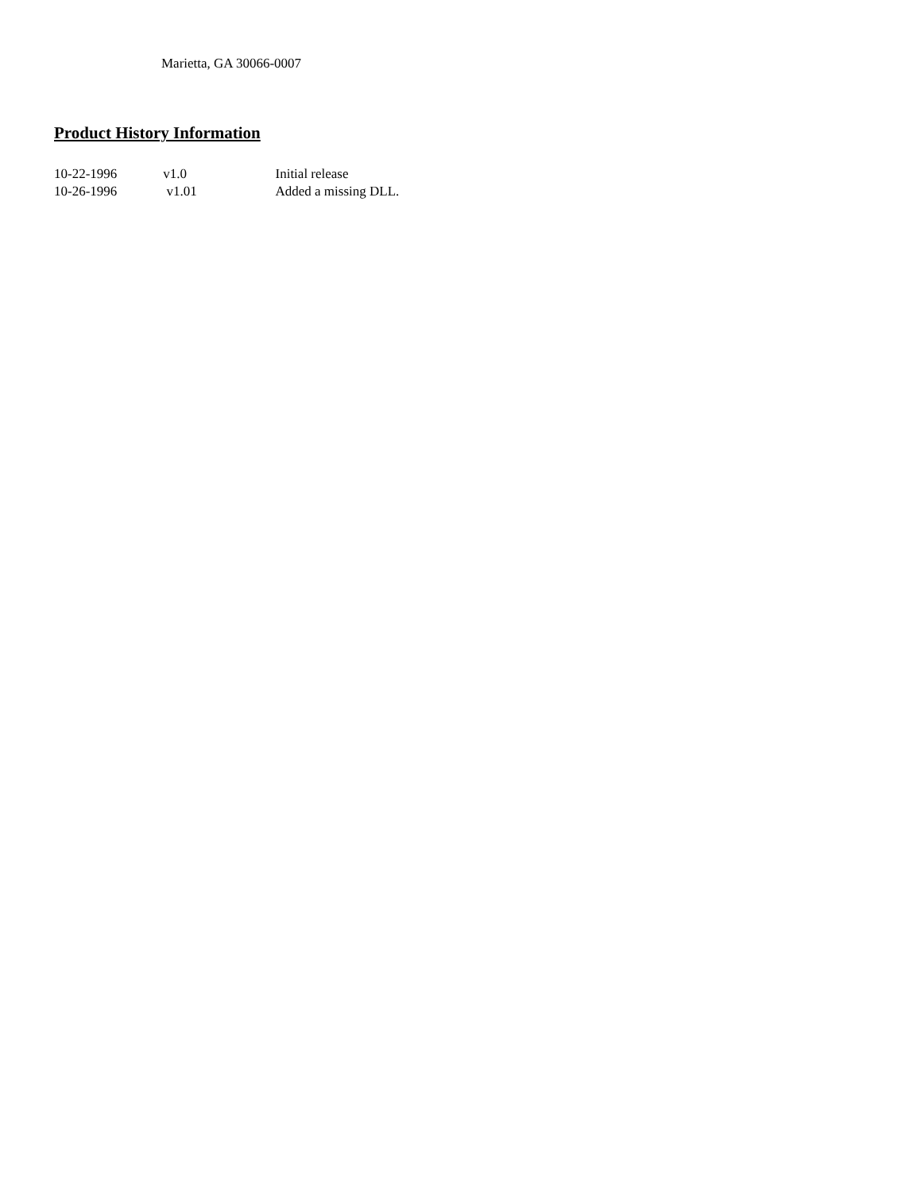Marietta, GA 30066-0007
Product History Information
10-22-1996 v1.0 Initial release
10-26-1996 v1.01 Added a missing DLL.